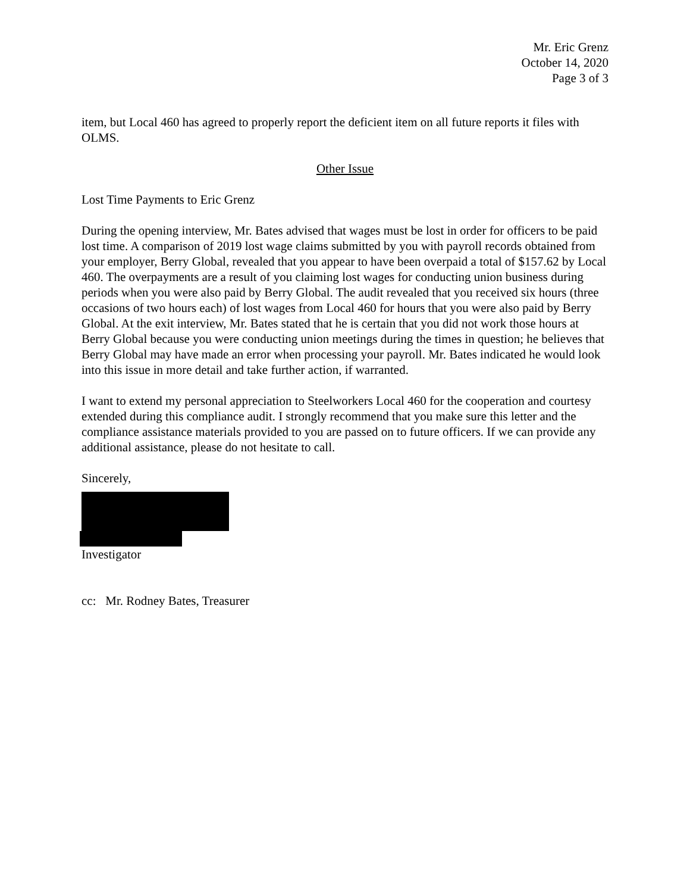Mr. Eric Grenz
October 14, 2020
Page 3 of 3
item, but Local 460 has agreed to properly report the deficient item on all future reports it files with OLMS.
Other Issue
Lost Time Payments to Eric Grenz
During the opening interview, Mr. Bates advised that wages must be lost in order for officers to be paid lost time. A comparison of 2019 lost wage claims submitted by you with payroll records obtained from your employer, Berry Global, revealed that you appear to have been overpaid a total of $157.62 by Local 460. The overpayments are a result of you claiming lost wages for conducting union business during periods when you were also paid by Berry Global. The audit revealed that you received six hours (three occasions of two hours each) of lost wages from Local 460 for hours that you were also paid by Berry Global. At the exit interview, Mr. Bates stated that he is certain that you did not work those hours at Berry Global because you were conducting union meetings during the times in question; he believes that Berry Global may have made an error when processing your payroll. Mr. Bates indicated he would look into this issue in more detail and take further action, if warranted.
I want to extend my personal appreciation to Steelworkers Local 460 for the cooperation and courtesy extended during this compliance audit. I strongly recommend that you make sure this letter and the compliance assistance materials provided to you are passed on to future officers. If we can provide any additional assistance, please do not hesitate to call.
Sincerely,
Investigator
cc: Mr. Rodney Bates, Treasurer